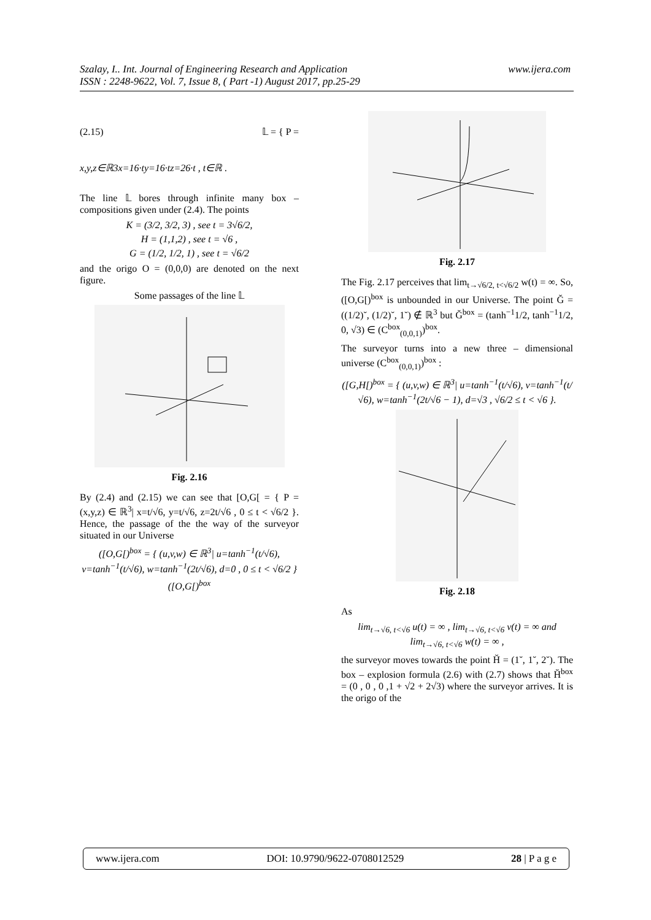Szalay, I.. Int. Journal of Engineering Research and Application
ISSN : 2248-9622, Vol. 7, Issue 8, ( Part -1) August 2017, pp.25-29
www.ijera.com
(2.15) 𝕃 = { P =
x,y,z∈ℝ3x=16·ty=16·tz=26·t , t∈ℝ .
The line 𝕃 bores through infinite many box – compositions given under (2.4). The points
K = (3/2, 3/2, 3) , see t = 3√6/2,
H = (1,1,2) , see t = √6 ,
G = (1/2, 1/2, 1) , see t = √6/2
and the origo O = (0,0,0) are denoted on the next figure.
Some passages of the line 𝕃
Fig. 2.16
By (2.4) and (2.15) we can see that [O,G[ = { P = (x,y,z) ∈ ℝ<sup>3</sup>| x=t/√6, y=t/√6, z=2t/√6 , 0 ≤ t < √6/2 }. Hence, the passage of the the way of the surveyor situated in our Universe
([O,G[)<sup>box</sup> = { (u,v,w) ∈ ℝ<sup>3</sup>| u=tanh<sup>−1</sup>(t/√6), v=tanh<sup>−1</sup>(t/√6), w=tanh<sup>−1</sup>(2t/√6), d=0 , 0 ≤ t < √6/2 }
([O,G[)<sup>box</sup>
Fig. 2.17
The Fig. 2.17 perceives that lim<sub>t→√6/2, t<√6/2</sub> w(t) = ∞. So, ([O,G[)<sup>box</sup> is unbounded in our Universe. The point Ğ = ((1/2)˘, (1/2)˘, 1˘) ∉ ℝ<sup>3</sup> but Ğ<sup>box</sup> = (tanh<sup>−1</sup>1/2, tanh<sup>−1</sup>1/2, 0, √3) ∈ (C<sup>box</sup><sub>(0,0,1)</sub>)<sup>box</sup>.
The surveyor turns into a new three – dimensional universe (C<sup>box</sup><sub>(0,0,1)</sub>)<sup>box</sup> :
([G,H[)<sup>box</sup> = { (u,v,w) ∈ ℝ<sup>3</sup>| u=tanh<sup>−1</sup>(t/√6), v=tanh<sup>−1</sup>(t/√6), w=tanh<sup>−1</sup>(2t/√6 − 1), d=√3 , √6/2 ≤ t < √6 }.
Fig. 2.18
As
lim<sub>t→√6, t<√6</sub> u(t) = ∞ , lim<sub>t→√6, t<√6</sub> v(t) = ∞ and lim<sub>t→√6, t<√6</sub> w(t) = ∞ ,
the surveyor moves towards the point H̆ = (1˘, 1˘, 2˘). The box – explosion formula (2.6) with (2.7) shows that H̆<sup>box</sup> = (0 , 0 , 0 ,1 + √2 + 2√3) where the surveyor arrives. It is the origo of the
www.ijera.com DOI: 10.9790/9622-0708012529 28 | P a g e